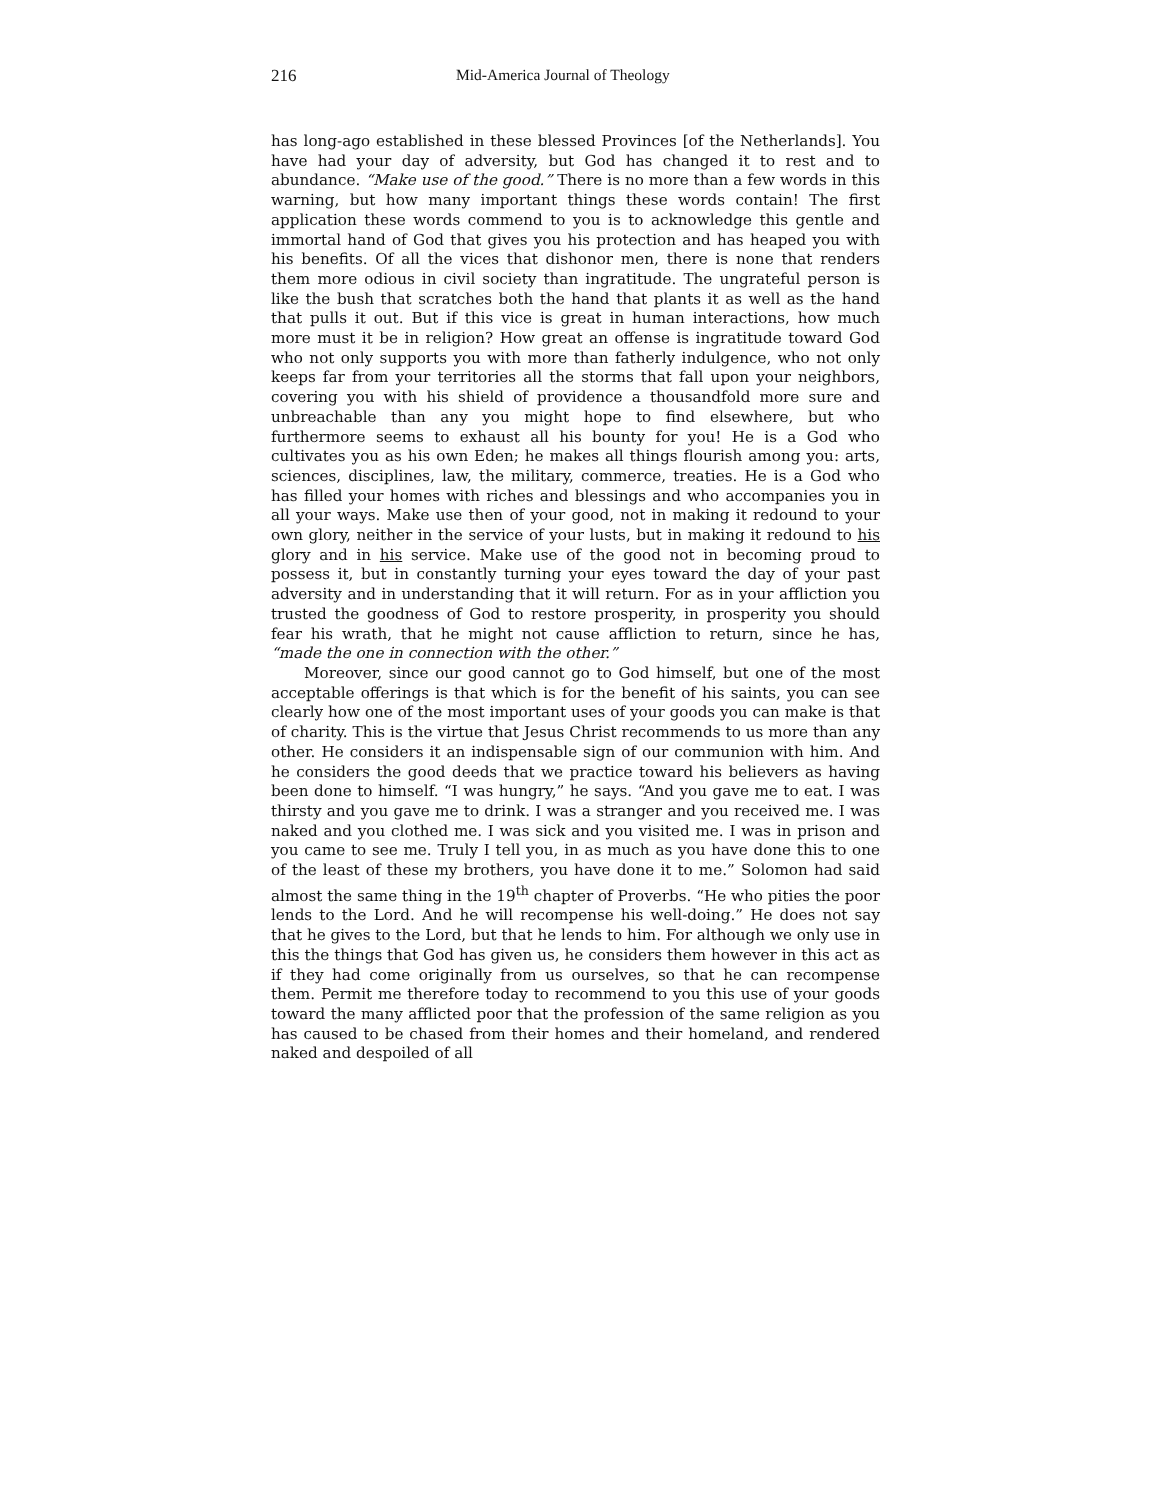216 Mid-America Journal of Theology
has long-ago established in these blessed Provinces [of the Netherlands]. You have had your day of adversity, but God has changed it to rest and to abundance. “Make use of the good.” There is no more than a few words in this warning, but how many important things these words contain! The first application these words commend to you is to acknowledge this gentle and immortal hand of God that gives you his protection and has heaped you with his benefits. Of all the vices that dishonor men, there is none that renders them more odious in civil society than ingratitude. The ungrateful person is like the bush that scratches both the hand that plants it as well as the hand that pulls it out. But if this vice is great in human interactions, how much more must it be in religion? How great an offense is ingratitude toward God who not only supports you with more than fatherly indulgence, who not only keeps far from your territories all the storms that fall upon your neighbors, covering you with his shield of providence a thousandfold more sure and unbreachable than any you might hope to find elsewhere, but who furthermore seems to exhaust all his bounty for you! He is a God who cultivates you as his own Eden; he makes all things flourish among you: arts, sciences, disciplines, law, the military, commerce, treaties. He is a God who has filled your homes with riches and blessings and who accompanies you in all your ways. Make use then of your good, not in making it redound to your own glory, neither in the service of your lusts, but in making it redound to his glory and in his service. Make use of the good not in becoming proud to possess it, but in constantly turning your eyes toward the day of your past adversity and in understanding that it will return. For as in your affliction you trusted the goodness of God to restore prosperity, in prosperity you should fear his wrath, that he might not cause affliction to return, since he has, “made the one in connection with the other.”
Moreover, since our good cannot go to God himself, but one of the most acceptable offerings is that which is for the benefit of his saints, you can see clearly how one of the most important uses of your goods you can make is that of charity. This is the virtue that Jesus Christ recommends to us more than any other. He considers it an indispensable sign of our communion with him. And he considers the good deeds that we practice toward his believers as having been done to himself. “I was hungry,” he says. “And you gave me to eat. I was thirsty and you gave me to drink. I was a stranger and you received me. I was naked and you clothed me. I was sick and you visited me. I was in prison and you came to see me. Truly I tell you, in as much as you have done this to one of the least of these my brothers, you have done it to me.” Solomon had said almost the same thing in the 19<sup>th</sup> chapter of Proverbs. “He who pities the poor lends to the Lord. And he will recompense his well-doing.” He does not say that he gives to the Lord, but that he lends to him. For although we only use in this the things that God has given us, he considers them however in this act as if they had come originally from us ourselves, so that he can recompense them. Permit me therefore today to recommend to you this use of your goods toward the many afflicted poor that the profession of the same religion as you has caused to be chased from their homes and their homeland, and rendered naked and despoiled of all